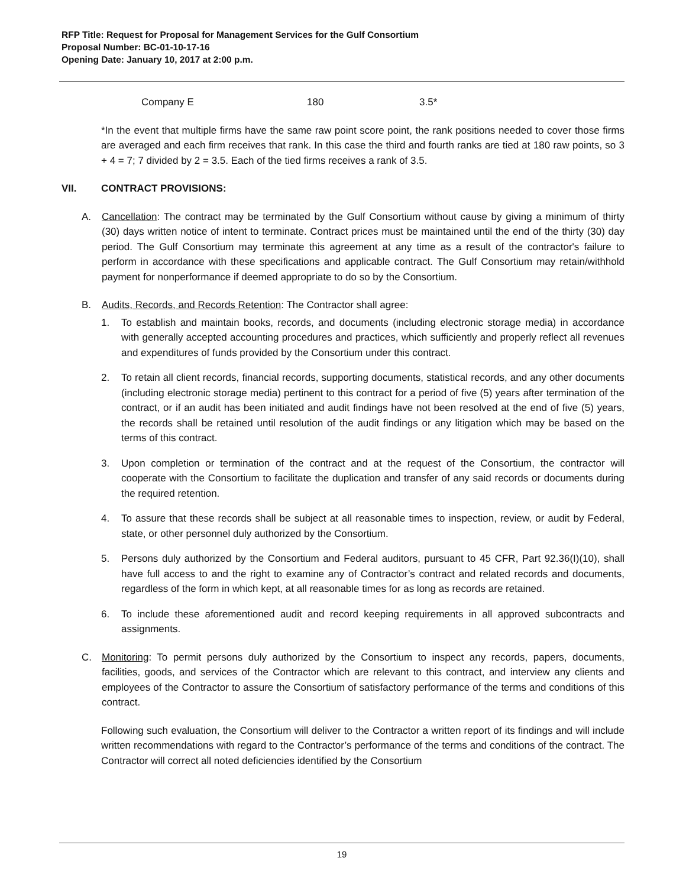RFP Title: Request for Proposal for Management Services for the Gulf Consortium
Proposal Number: BC-01-10-17-16
Opening Date: January 10, 2017 at 2:00 p.m.
| Company E | 180 | 3.5* |
*In the event that multiple firms have the same raw point score point, the rank positions needed to cover those firms are averaged and each firm receives that rank. In this case the third and fourth ranks are tied at 180 raw points, so 3 + 4 = 7; 7 divided by 2 = 3.5. Each of the tied firms receives a rank of 3.5.
VII. CONTRACT PROVISIONS:
A. Cancellation: The contract may be terminated by the Gulf Consortium without cause by giving a minimum of thirty (30) days written notice of intent to terminate. Contract prices must be maintained until the end of the thirty (30) day period. The Gulf Consortium may terminate this agreement at any time as a result of the contractor's failure to perform in accordance with these specifications and applicable contract. The Gulf Consortium may retain/withhold payment for nonperformance if deemed appropriate to do so by the Consortium.
B. Audits, Records, and Records Retention: The Contractor shall agree:
1. To establish and maintain books, records, and documents (including electronic storage media) in accordance with generally accepted accounting procedures and practices, which sufficiently and properly reflect all revenues and expenditures of funds provided by the Consortium under this contract.
2. To retain all client records, financial records, supporting documents, statistical records, and any other documents (including electronic storage media) pertinent to this contract for a period of five (5) years after termination of the contract, or if an audit has been initiated and audit findings have not been resolved at the end of five (5) years, the records shall be retained until resolution of the audit findings or any litigation which may be based on the terms of this contract.
3. Upon completion or termination of the contract and at the request of the Consortium, the contractor will cooperate with the Consortium to facilitate the duplication and transfer of any said records or documents during the required retention.
4. To assure that these records shall be subject at all reasonable times to inspection, review, or audit by Federal, state, or other personnel duly authorized by the Consortium.
5. Persons duly authorized by the Consortium and Federal auditors, pursuant to 45 CFR, Part 92.36(I)(10), shall have full access to and the right to examine any of Contractor’s contract and related records and documents, regardless of the form in which kept, at all reasonable times for as long as records are retained.
6. To include these aforementioned audit and record keeping requirements in all approved subcontracts and assignments.
C. Monitoring: To permit persons duly authorized by the Consortium to inspect any records, papers, documents, facilities, goods, and services of the Contractor which are relevant to this contract, and interview any clients and employees of the Contractor to assure the Consortium of satisfactory performance of the terms and conditions of this contract.
Following such evaluation, the Consortium will deliver to the Contractor a written report of its findings and will include written recommendations with regard to the Contractor’s performance of the terms and conditions of the contract. The Contractor will correct all noted deficiencies identified by the Consortium
19